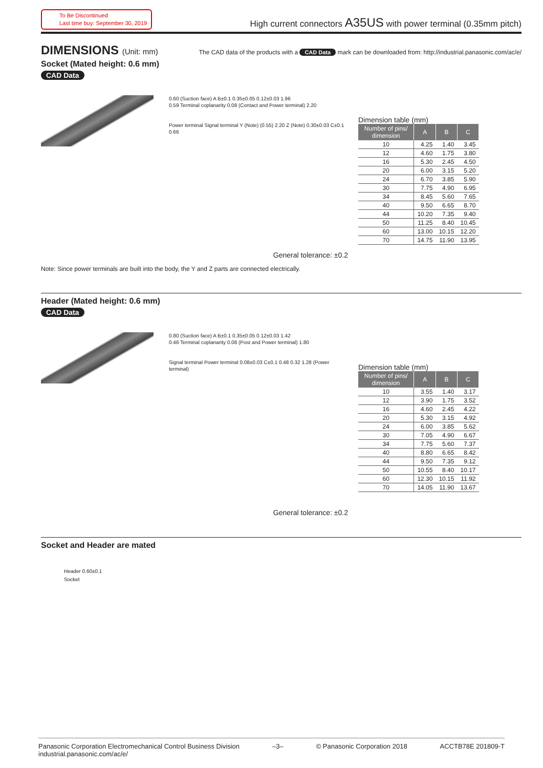To Be Discontinued
Last time buy: September 30, 2019
High current connectors A35US with power terminal (0.35mm pitch)
DIMENSIONS (Unit: mm)
The CAD data of the products with a CAD Data mark can be downloaded from: http://industrial.panasonic.com/ac/e/
Socket (Mated height: 0.6 mm)
CAD Data
0.60 (Suction face) A B±0.1 0.35±0.05 0.12±0.03 1.96
0.59 Terminal coplanarity 0.08 (Contact and Power terminal) 2.20
Power terminal Signal terminal Y (Note) (0.55) 2.20 Z (Note) 0.30±0.03 C±0.1 0.66
General tolerance: ±0.2
Dimension table (mm)
| Number of pins/ dimension | A | B | C |
| --- | --- | --- | --- |
| 10 | 4.25 | 1.40 | 3.45 |
| 12 | 4.60 | 1.75 | 3.80 |
| 16 | 5.30 | 2.45 | 4.50 |
| 20 | 6.00 | 3.15 | 5.20 |
| 24 | 6.70 | 3.85 | 5.90 |
| 30 | 7.75 | 4.90 | 6.95 |
| 34 | 8.45 | 5.60 | 7.65 |
| 40 | 9.50 | 6.65 | 8.70 |
| 44 | 10.20 | 7.35 | 9.40 |
| 50 | 11.25 | 8.40 | 10.45 |
| 60 | 13.00 | 10.15 | 12.20 |
| 70 | 14.75 | 11.90 | 13.95 |
Note: Since power terminals are built into the body, the Y and Z parts are connected electrically.
Header (Mated height: 0.6 mm)
CAD Data
0.80 (Suction face) A B±0.1 0.35±0.05 0.12±0.03 1.42
0.46 Terminal coplanarity 0.08 (Post and Power terminal) 1.80
Signal terminal Power terminal 0.08±0.03 C±0.1 0.48 0.32 1.28 (Power terminal)
General tolerance: ±0.2
Dimension table (mm)
| Number of pins/ dimension | A | B | C |
| --- | --- | --- | --- |
| 10 | 3.55 | 1.40 | 3.17 |
| 12 | 3.90 | 1.75 | 3.52 |
| 16 | 4.60 | 2.45 | 4.22 |
| 20 | 5.30 | 3.15 | 4.92 |
| 24 | 6.00 | 3.85 | 5.62 |
| 30 | 7.05 | 4.90 | 6.67 |
| 34 | 7.75 | 5.60 | 7.37 |
| 40 | 8.80 | 6.65 | 8.42 |
| 44 | 9.50 | 7.35 | 9.12 |
| 50 | 10.55 | 8.40 | 10.17 |
| 60 | 12.30 | 10.15 | 11.92 |
| 70 | 14.05 | 11.90 | 13.67 |
Socket and Header are mated
Header 0.60±0.1
Socket
Panasonic Corporation Electromechanical Control Business Division
industrial.panasonic.com/ac/e/
–3– © Panasonic Corporation 2018 ACCTB78E 201809-T